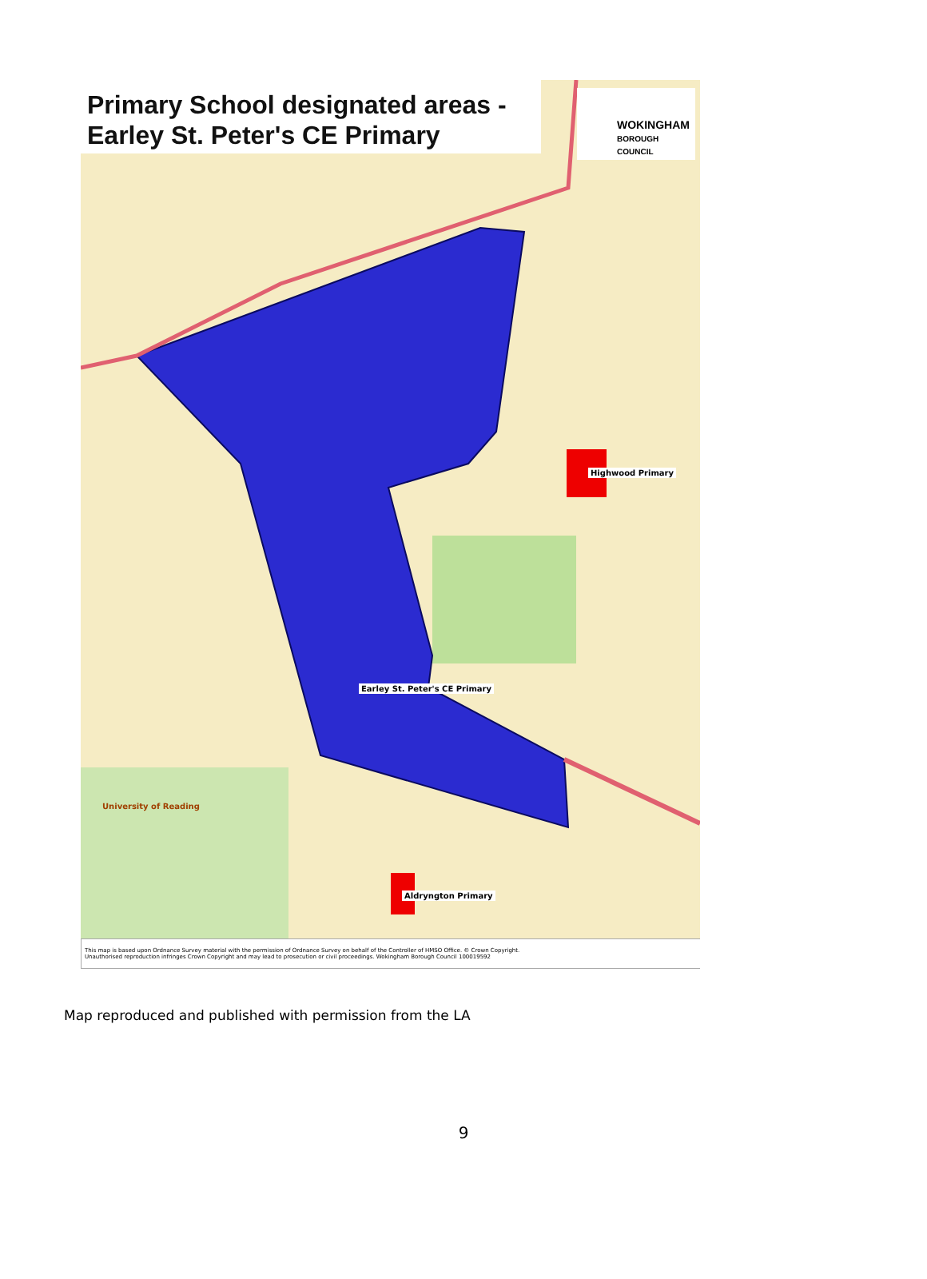Primary School designated areas -
Earley St. Peter's CE Primary
WOKINGHAM
BOROUGH COUNCIL
Highwood Primary
Earley St. Peter's CE Primary
Aldryngton Primary
University of Reading
This map is based upon Ordnance Survey material with the permission of Ordnance Survey on behalf of the Controller of HMSO Office. © Crown Copyright.
Unauthorised reproduction infringes Crown Copyright and may lead to prosecution or civil proceedings. Wokingham Borough Council 100019592
Map reproduced and published with permission from the LA
9